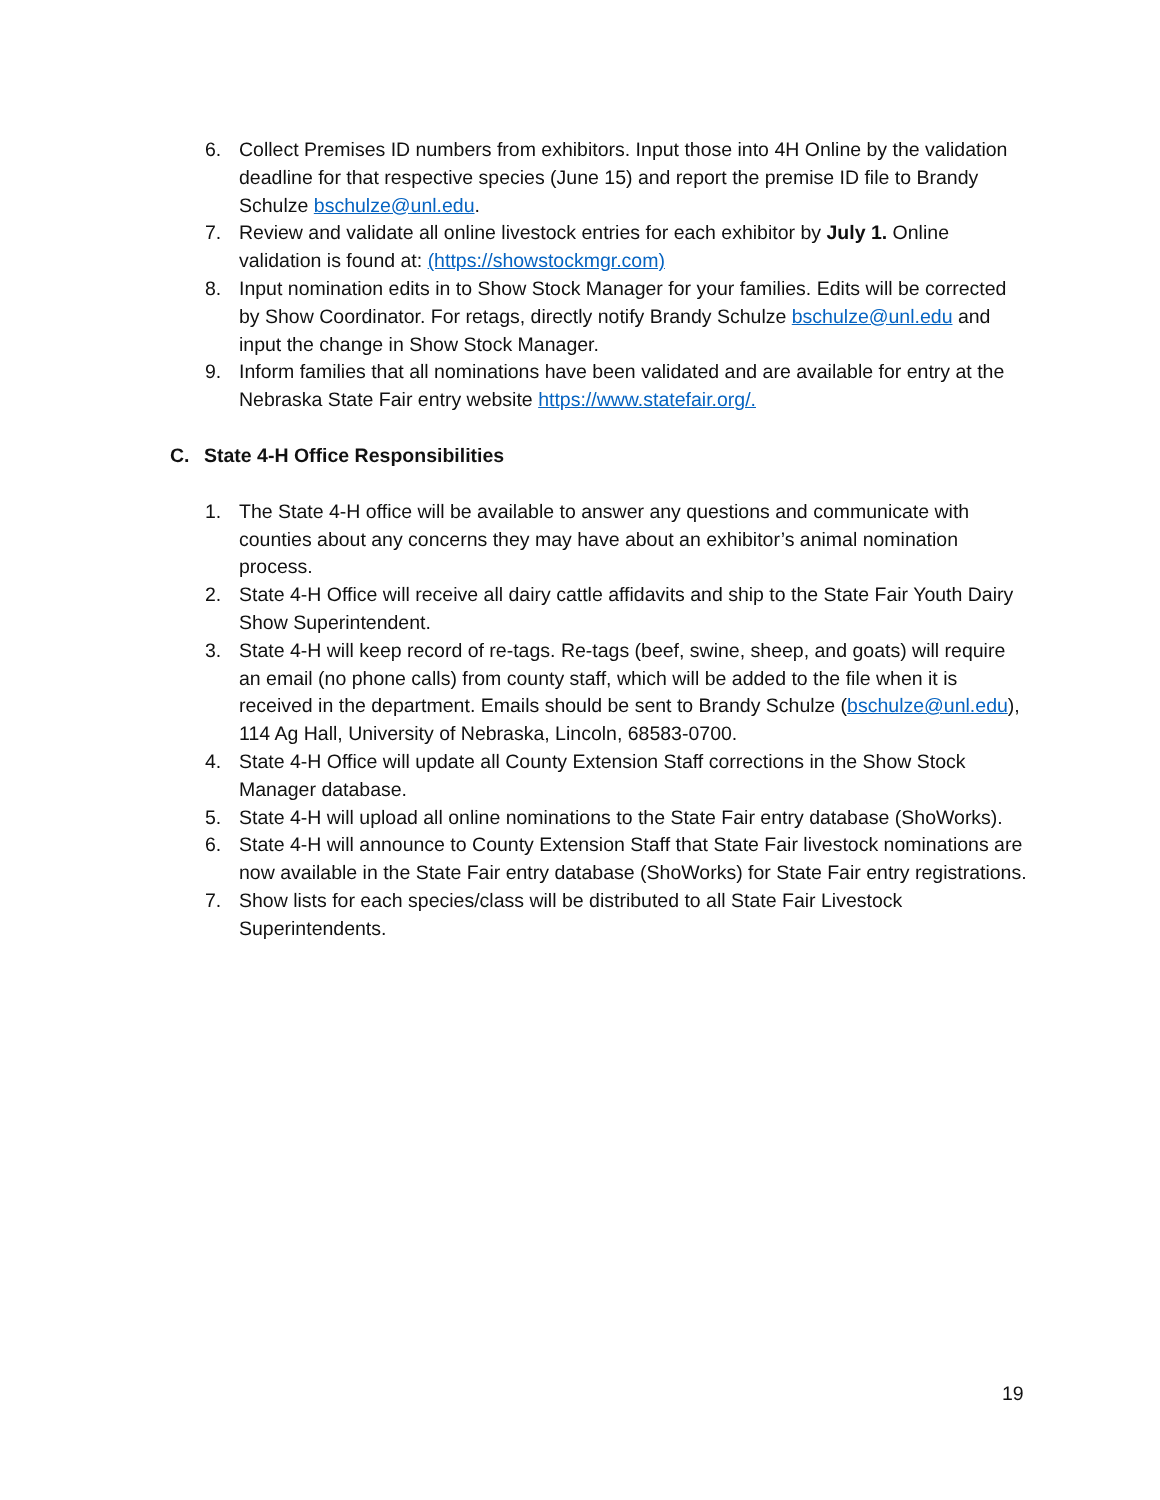6. Collect Premises ID numbers from exhibitors. Input those into 4H Online by the validation deadline for that respective species (June 15) and report the premise ID file to Brandy Schulze bschulze@unl.edu.
7. Review and validate all online livestock entries for each exhibitor by July 1. Online validation is found at: (https://showstockmgr.com)
8. Input nomination edits in to Show Stock Manager for your families. Edits will be corrected by Show Coordinator. For retags, directly notify Brandy Schulze bschulze@unl.edu and input the change in Show Stock Manager.
9. Inform families that all nominations have been validated and are available for entry at the Nebraska State Fair entry website https://www.statefair.org/.
C. State 4-H Office Responsibilities
1. The State 4-H office will be available to answer any questions and communicate with counties about any concerns they may have about an exhibitor’s animal nomination process.
2. State 4-H Office will receive all dairy cattle affidavits and ship to the State Fair Youth Dairy Show Superintendent.
3. State 4-H will keep record of re-tags. Re-tags (beef, swine, sheep, and goats) will require an email (no phone calls) from county staff, which will be added to the file when it is received in the department. Emails should be sent to Brandy Schulze (bschulze@unl.edu), 114 Ag Hall, University of Nebraska, Lincoln, 68583-0700.
4. State 4-H Office will update all County Extension Staff corrections in the Show Stock Manager database.
5. State 4-H will upload all online nominations to the State Fair entry database (ShoWorks).
6. State 4-H will announce to County Extension Staff that State Fair livestock nominations are now available in the State Fair entry database (ShoWorks) for State Fair entry registrations.
7. Show lists for each species/class will be distributed to all State Fair Livestock Superintendents.
19